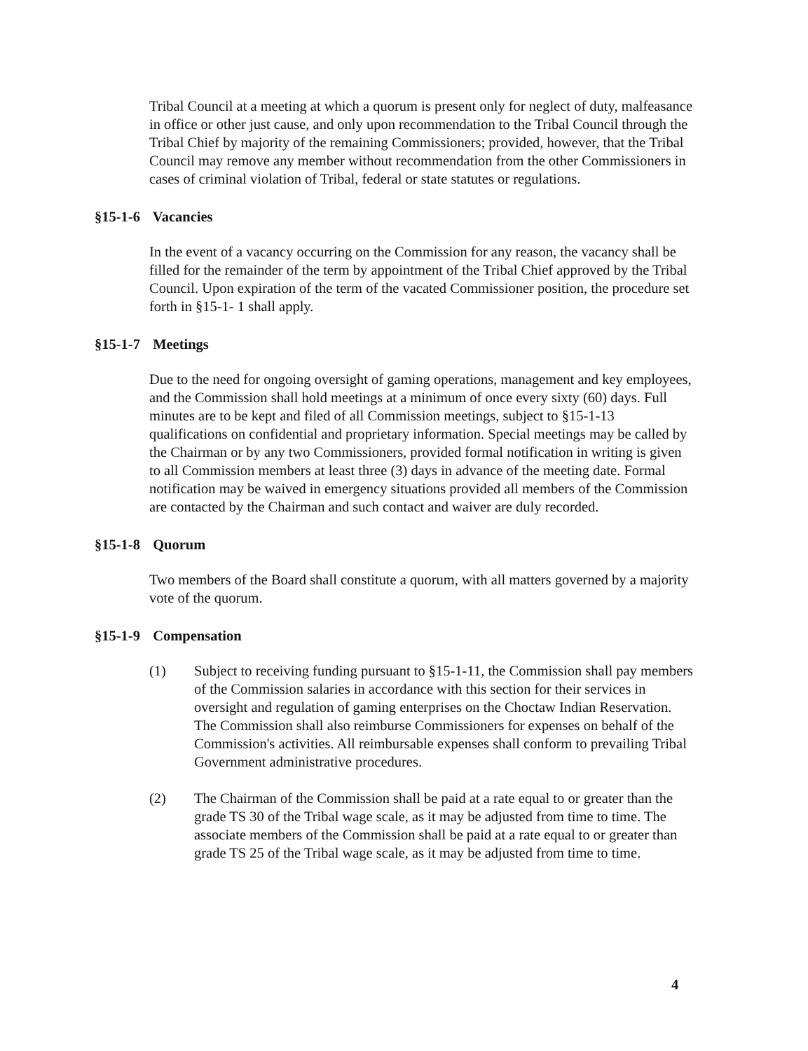Tribal Council at a meeting at which a quorum is present only for neglect of duty, malfeasance in office or other just cause, and only upon recommendation to the Tribal Council through the Tribal Chief by majority of the remaining Commissioners; provided, however, that the Tribal Council may remove any member without recommendation from the other Commissioners in cases of criminal violation of Tribal, federal or state statutes or regulations.
§15-1-6 Vacancies
In the event of a vacancy occurring on the Commission for any reason, the vacancy shall be filled for the remainder of the term by appointment of the Tribal Chief approved by the Tribal Council. Upon expiration of the term of the vacated Commissioner position, the procedure set forth in §15-1- 1 shall apply.
§15-1-7 Meetings
Due to the need for ongoing oversight of gaming operations, management and key employees, and the Commission shall hold meetings at a minimum of once every sixty (60) days. Full minutes are to be kept and filed of all Commission meetings, subject to §15-1-13 qualifications on confidential and proprietary information. Special meetings may be called by the Chairman or by any two Commissioners, provided formal notification in writing is given to all Commission members at least three (3) days in advance of the meeting date. Formal notification may be waived in emergency situations provided all members of the Commission are contacted by the Chairman and such contact and waiver are duly recorded.
§15-1-8 Quorum
Two members of the Board shall constitute a quorum, with all matters governed by a majority vote of the quorum.
§15-1-9 Compensation
(1) Subject to receiving funding pursuant to §15-1-11, the Commission shall pay members of the Commission salaries in accordance with this section for their services in oversight and regulation of gaming enterprises on the Choctaw Indian Reservation. The Commission shall also reimburse Commissioners for expenses on behalf of the Commission's activities. All reimbursable expenses shall conform to prevailing Tribal Government administrative procedures.
(2) The Chairman of the Commission shall be paid at a rate equal to or greater than the grade TS 30 of the Tribal wage scale, as it may be adjusted from time to time. The associate members of the Commission shall be paid at a rate equal to or greater than grade TS 25 of the Tribal wage scale, as it may be adjusted from time to time.
4